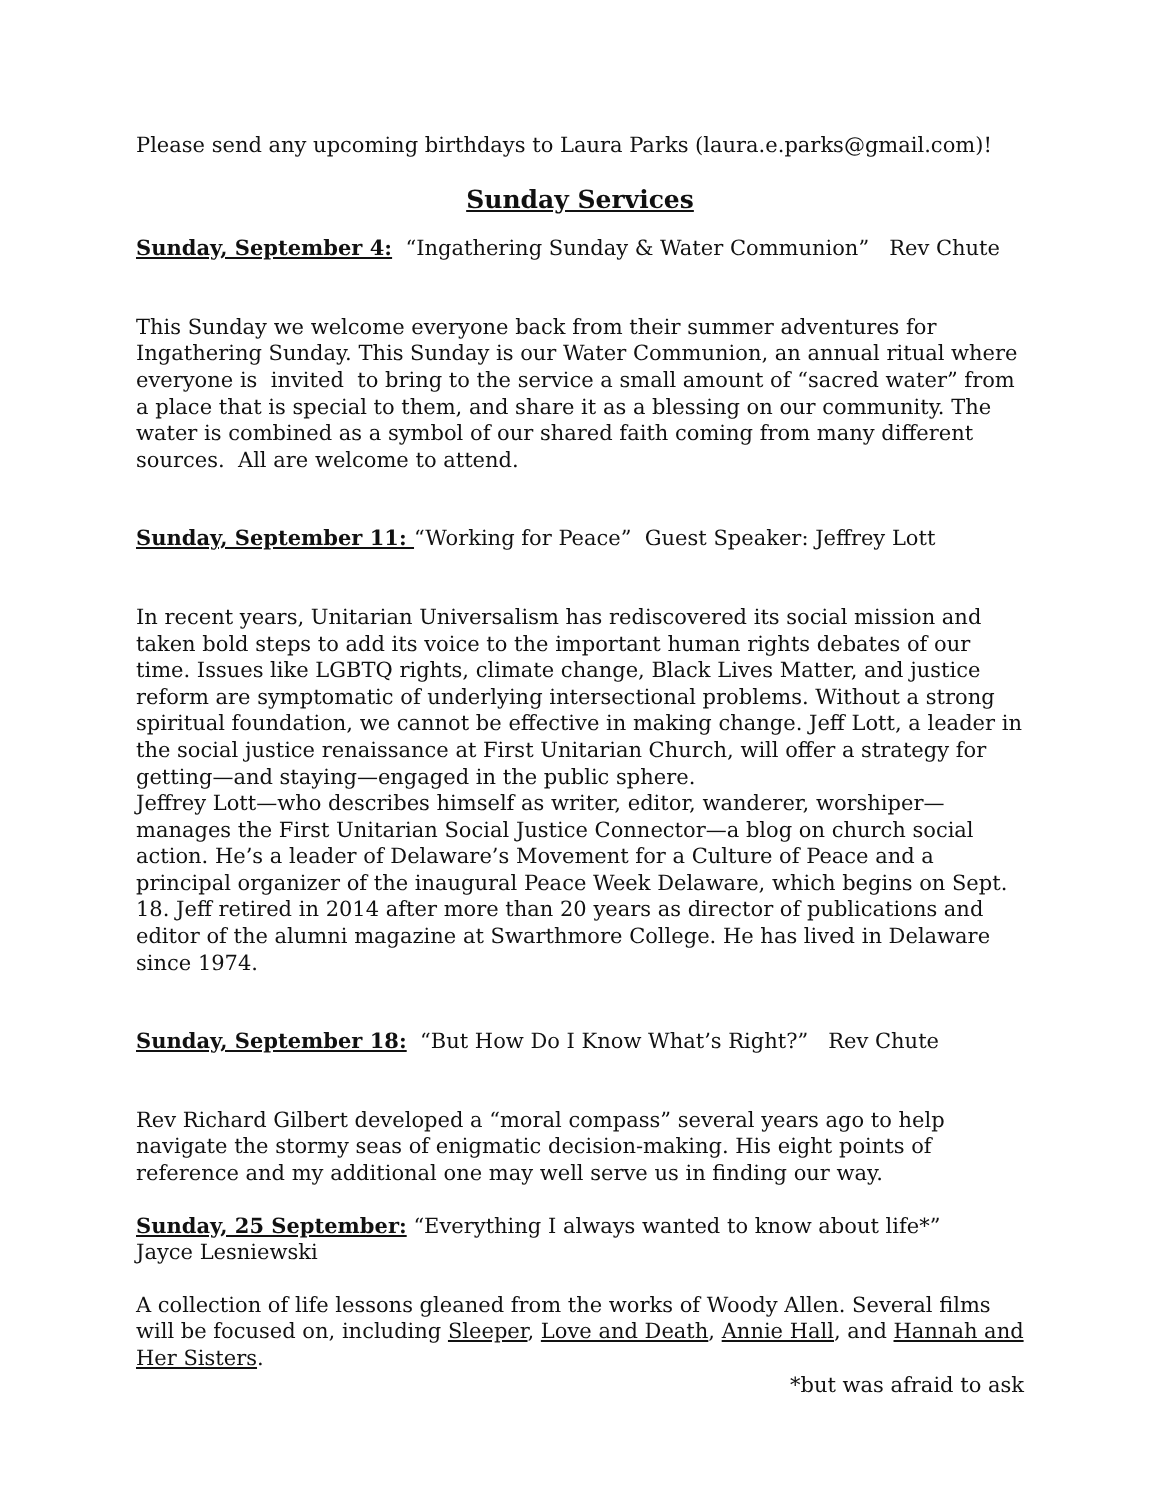Please send any upcoming birthdays to Laura Parks (laura.e.parks@gmail.com)!
Sunday Services
Sunday, September 4: “Ingathering Sunday & Water Communion” Rev Chute
This Sunday we welcome everyone back from their summer adventures for Ingathering Sunday. This Sunday is our Water Communion, an annual ritual where everyone is invited to bring to the service a small amount of “sacred water” from a place that is special to them, and share it as a blessing on our community. The water is combined as a symbol of our shared faith coming from many different sources. All are welcome to attend.
Sunday, September 11: “Working for Peace” Guest Speaker: Jeffrey Lott
In recent years, Unitarian Universalism has rediscovered its social mission and taken bold steps to add its voice to the important human rights debates of our time. Issues like LGBTQ rights, climate change, Black Lives Matter, and justice reform are symptomatic of underlying intersectional problems. Without a strong spiritual foundation, we cannot be effective in making change. Jeff Lott, a leader in the social justice renaissance at First Unitarian Church, will offer a strategy for getting—and staying—engaged in the public sphere.
Jeffrey Lott—who describes himself as writer, editor, wanderer, worshiper—manages the First Unitarian Social Justice Connector—a blog on church social action. He’s a leader of Delaware’s Movement for a Culture of Peace and a principal organizer of the inaugural Peace Week Delaware, which begins on Sept. 18. Jeff retired in 2014 after more than 20 years as director of publications and editor of the alumni magazine at Swarthmore College. He has lived in Delaware since 1974.
Sunday, September 18: “But How Do I Know What’s Right?” Rev Chute
Rev Richard Gilbert developed a “moral compass” several years ago to help navigate the stormy seas of enigmatic decision-making. His eight points of reference and my additional one may well serve us in finding our way.
Sunday, 25 September: “Everything I always wanted to know about life*”
Jayce Lesniewski
A collection of life lessons gleaned from the works of Woody Allen. Several films will be focused on, including Sleeper, Love and Death, Annie Hall, and Hannah and Her Sisters.
*but was afraid to ask